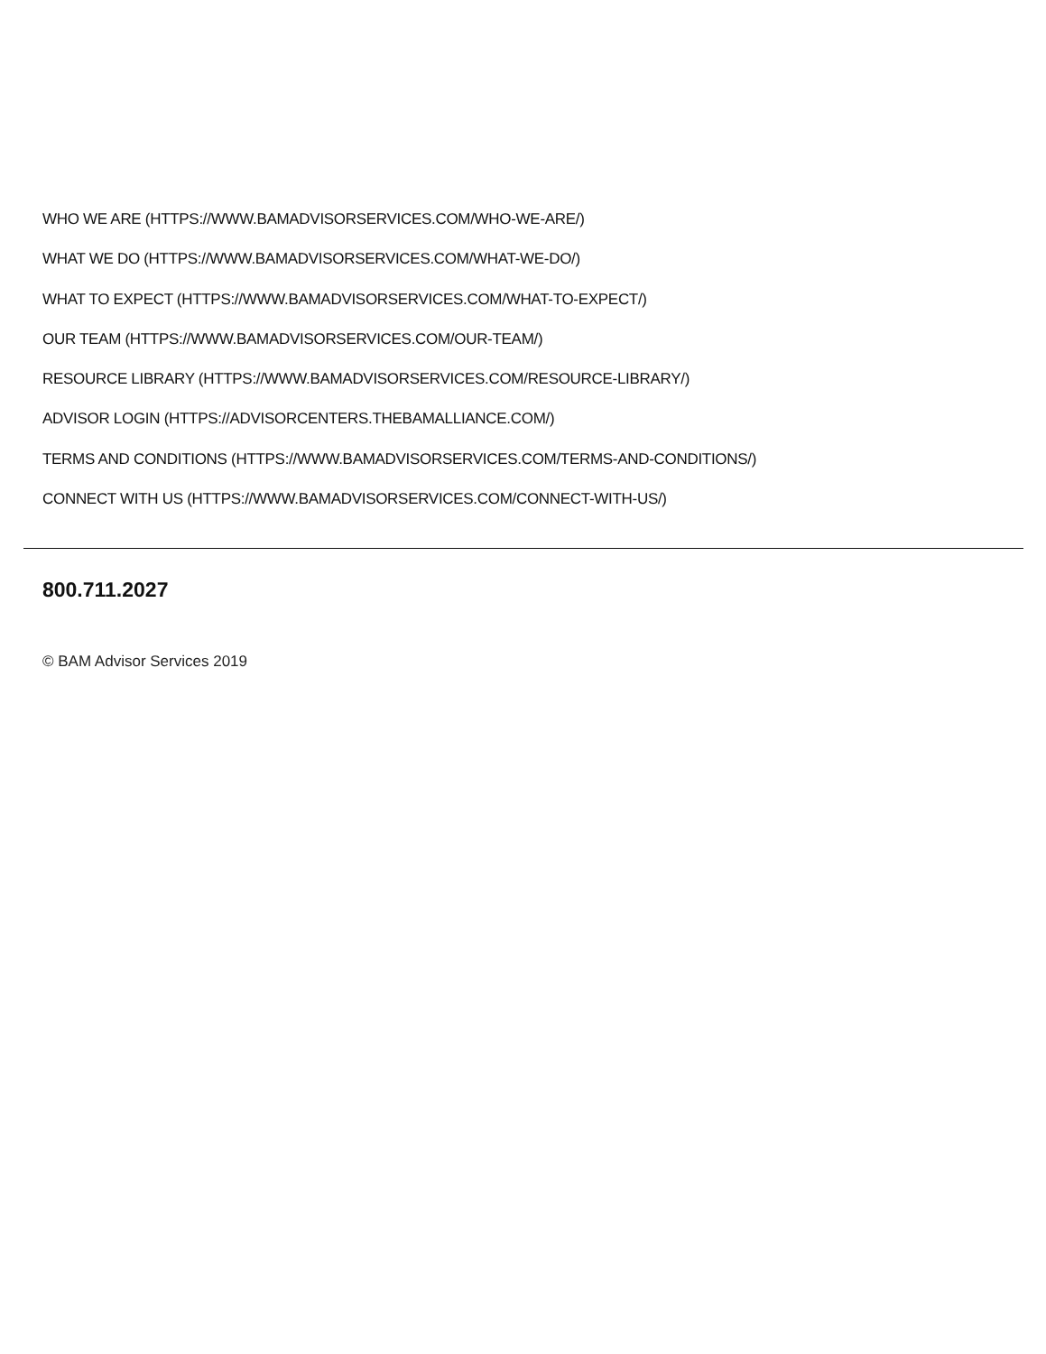WHO WE ARE (HTTPS://WWW.BAMADVISORSERVICES.COM/WHO-WE-ARE/)
WHAT WE DO (HTTPS://WWW.BAMADVISORSERVICES.COM/WHAT-WE-DO/)
WHAT TO EXPECT (HTTPS://WWW.BAMADVISORSERVICES.COM/WHAT-TO-EXPECT/)
OUR TEAM (HTTPS://WWW.BAMADVISORSERVICES.COM/OUR-TEAM/)
RESOURCE LIBRARY (HTTPS://WWW.BAMADVISORSERVICES.COM/RESOURCE-LIBRARY/)
ADVISOR LOGIN (HTTPS://ADVISORCENTERS.THEBAMALLIANCE.COM/)
TERMS AND CONDITIONS (HTTPS://WWW.BAMADVISORSERVICES.COM/TERMS-AND-CONDITIONS/)
CONNECT WITH US (HTTPS://WWW.BAMADVISORSERVICES.COM/CONNECT-WITH-US/)
800.711.2027
© BAM Advisor Services 2019